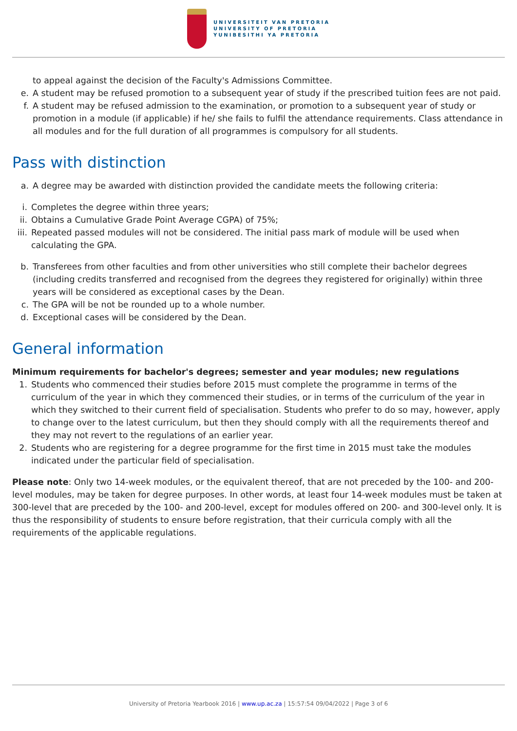UNIVERSITEIT VAN PRETORIA
UNIVERSITY OF PRETORIA
YUNIBESITHI YA PRETORIA
to appeal against the decision of the Faculty's Admissions Committee.
e. A student may be refused promotion to a subsequent year of study if the prescribed tuition fees are not paid.
f. A student may be refused admission to the examination, or promotion to a subsequent year of study or promotion in a module (if applicable) if he/ she fails to fulfil the attendance requirements. Class attendance in all modules and for the full duration of all programmes is compulsory for all students.
Pass with distinction
a. A degree may be awarded with distinction provided the candidate meets the following criteria:
i. Completes the degree within three years;
ii. Obtains a Cumulative Grade Point Average CGPA) of 75%;
iii. Repeated passed modules will not be considered. The initial pass mark of module will be used when calculating the GPA.
b. Transferees from other faculties and from other universities who still complete their bachelor degrees (including credits transferred and recognised from the degrees they registered for originally) within three years will be considered as exceptional cases by the Dean.
c. The GPA will be not be rounded up to a whole number.
d. Exceptional cases will be considered by the Dean.
General information
Minimum requirements for bachelor's degrees; semester and year modules; new regulations
1. Students who commenced their studies before 2015 must complete the programme in terms of the curriculum of the year in which they commenced their studies, or in terms of the curriculum of the year in which they switched to their current field of specialisation. Students who prefer to do so may, however, apply to change over to the latest curriculum, but then they should comply with all the requirements thereof and they may not revert to the regulations of an earlier year.
2. Students who are registering for a degree programme for the first time in 2015 must take the modules indicated under the particular field of specialisation.
Please note: Only two 14-week modules, or the equivalent thereof, that are not preceded by the 100- and 200-level modules, may be taken for degree purposes. In other words, at least four 14-week modules must be taken at 300-level that are preceded by the 100- and 200-level, except for modules offered on 200- and 300-level only. It is thus the responsibility of students to ensure before registration, that their curricula comply with all the requirements of the applicable regulations.
University of Pretoria Yearbook 2016 | www.up.ac.za | 15:57:54 09/04/2022 | Page 3 of 6